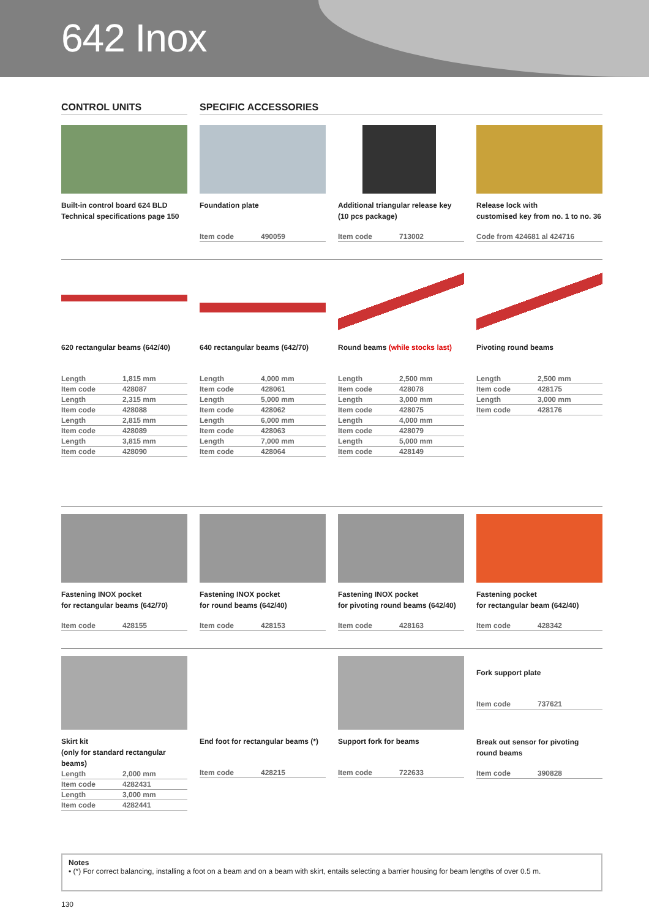642 Inox
CONTROL UNITS SPECIFIC ACCESSORIES
Built-in control board 624 BLD
Technical specifications page 150
Foundation plate
| Item code | 490059 |
Additional triangular release key
(10 pcs package)
| Item code | 713002 |
Release lock with
customised key from no. 1 to no. 36
| Code from 424681 al 424716 |
620 rectangular beams (642/40)
| Length | 1,815 mm |
| Item code | 428087 |
| Length | 2,315 mm |
| Item code | 428088 |
| Length | 2,815 mm |
| Item code | 428089 |
| Length | 3,815 mm |
| Item code | 428090 |
640 rectangular beams (642/70)
| Length | 4,000 mm |
| Item code | 428061 |
| Length | 5,000 mm |
| Item code | 428062 |
| Length | 6,000 mm |
| Item code | 428063 |
| Length | 7,000 mm |
| Item code | 428064 |
Round beams (while stocks last)
| Length | 2,500 mm |
| Item code | 428078 |
| Length | 3,000 mm |
| Item code | 428075 |
| Length | 4,000 mm |
| Item code | 428079 |
| Length | 5,000 mm |
| Item code | 428149 |
Pivoting round beams
| Length | 2,500 mm |
| Item code | 428175 |
| Length | 3,000 mm |
| Item code | 428176 |
Fastening INOX pocket
for rectangular beams (642/70)
| Item code | 428155 |
Fastening INOX pocket
for round beams (642/40)
| Item code | 428153 |
Fastening INOX pocket
for pivoting round beams (642/40)
| Item code | 428163 |
Fastening pocket
for rectangular beam (642/40)
| Item code | 428342 |
Skirt kit
(only for standard rectangular beams)
| Length | 2,000 mm |
| Item code | 4282431 |
| Length | 3,000 mm |
| Item code | 4282441 |
End foot for rectangular beams (*)
| Item code | 428215 |
Support fork for beams
| Item code | 722633 |
Fork support plate
| Item code | 737621 |
Break out sensor for pivoting
round beams
| Item code | 390828 |
Notes
• (*) For correct balancing, installing a foot on a beam and on a beam with skirt, entails selecting a barrier housing for beam lengths of over 0.5 m.
130